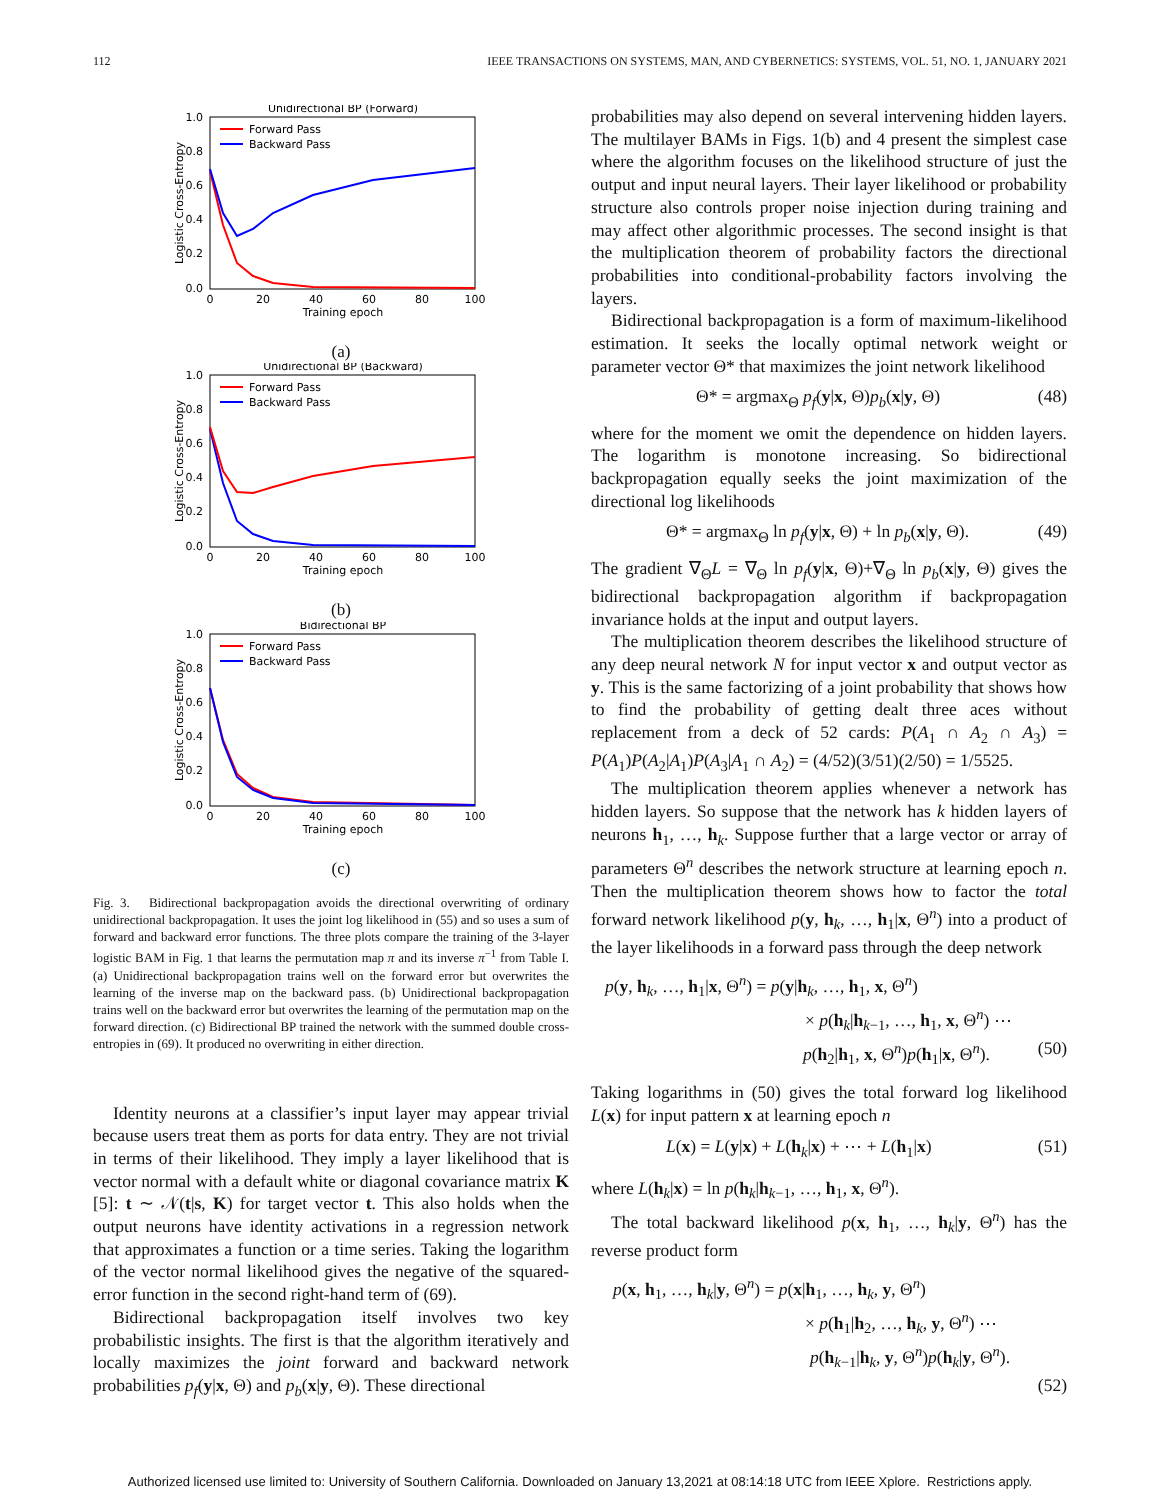112 IEEE TRANSACTIONS ON SYSTEMS, MAN, AND CYBERNETICS: SYSTEMS, VOL. 51, NO. 1, JANUARY 2021
Unidirectional BP (Forward)
1.0
0.8
0.6
0.4
0.2
0.0
0
20
40
60
80
100
Training epoch
Logistic Cross-Entropy
Forward Pass
Backward Pass
(a)
Unidirectional BP (Backward)
1.0
0.8
0.6
0.4
0.2
0.0
0
20
40
60
80
100
Training epoch
Logistic Cross-Entropy
Forward Pass
Backward Pass
(b)
Bidirectional BP
1.0
0.8
0.6
0.4
0.2
0.0
0
20
40
60
80
100
Training epoch
Logistic Cross-Entropy
Forward Pass
Backward Pass
(c)
Fig. 3. Bidirectional backpropagation avoids the directional overwriting of ordinary unidirectional backpropagation. It uses the joint log likelihood in (55) and so uses a sum of forward and backward error functions. The three plots compare the training of the 3-layer logistic BAM in Fig. 1 that learns the permutation map π and its inverse π<sup>−1</sup> from Table I. (a) Unidirectional backpropagation trains well on the forward error but overwrites the learning of the inverse map on the backward pass. (b) Unidirectional backpropagation trains well on the backward error but overwrites the learning of the permutation map on the forward direction. (c) Bidirectional BP trained the network with the summed double cross-entropies in (69). It produced no overwriting in either direction.
Identity neurons at a classifier’s input layer may appear trivial because users treat them as ports for data entry. They are not trivial in terms of their likelihood. They imply a layer likelihood that is vector normal with a default white or diagonal covariance matrix K [5]: t ∼ 𝒩(t|s, K) for target vector t. This also holds when the output neurons have identity activations in a regression network that approximates a function or a time series. Taking the logarithm of the vector normal likelihood gives the negative of the squared-error function in the second right-hand term of (69).
Bidirectional backpropagation itself involves two key probabilistic insights. The first is that the algorithm iteratively and locally maximizes the joint forward and backward network probabilities p<sub>f</sub>(y|x, Θ) and p<sub>b</sub>(x|y, Θ). These directional
probabilities may also depend on several intervening hidden layers. The multilayer BAMs in Figs. 1(b) and 4 present the simplest case where the algorithm focuses on the likelihood structure of just the output and input neural layers. Their layer likelihood or probability structure also controls proper noise injection during training and may affect other algorithmic processes. The second insight is that the multiplication theorem of probability factors the directional probabilities into conditional-probability factors involving the layers.
Bidirectional backpropagation is a form of maximum-likelihood estimation. It seeks the locally optimal network weight or parameter vector Θ* that maximizes the joint network likelihood
Θ* = argmax<sub>Θ</sub> p<sub>f</sub>(y|x, Θ)p<sub>b</sub>(x|y, Θ) (48)
where for the moment we omit the dependence on hidden layers. The logarithm is monotone increasing. So bidirectional backpropagation equally seeks the joint maximization of the directional log likelihoods
Θ* = argmax<sub>Θ</sub> ln p<sub>f</sub>(y|x, Θ) + ln p<sub>b</sub>(x|y, Θ). (49)
The gradient ∇<sub>Θ</sub>L = ∇<sub>Θ</sub> ln p<sub>f</sub>(y|x, Θ)+∇<sub>Θ</sub> ln p<sub>b</sub>(x|y, Θ) gives the bidirectional backpropagation algorithm if backpropagation invariance holds at the input and output layers.
The multiplication theorem describes the likelihood structure of any deep neural network N for input vector x and output vector as y. This is the same factorizing of a joint probability that shows how to find the probability of getting dealt three aces without replacement from a deck of 52 cards: P(A<sub>1</sub> ∩ A<sub>2</sub> ∩ A<sub>3</sub>) = P(A<sub>1</sub>)P(A<sub>2</sub>|A<sub>1</sub>)P(A<sub>3</sub>|A<sub>1</sub> ∩ A<sub>2</sub>) = (4/52)(3/51)(2/50) = 1/5525.
The multiplication theorem applies whenever a network has hidden layers. So suppose that the network has k hidden layers of neurons h<sub>1</sub>, …, h<sub>k</sub>. Suppose further that a large vector or array of parameters Θ<sup>n</sup> describes the network structure at learning epoch n. Then the multiplication theorem shows how to factor the total forward network likelihood p(y, h<sub>k</sub>, …, h<sub>1</sub>|x, Θ<sup>n</sup>) into a product of the layer likelihoods in a forward pass through the deep network
p(y, h<sub>k</sub>, …, h<sub>1</sub>|x, Θ<sup>n</sup>) = p(y|h<sub>k</sub>, …, h<sub>1</sub>, x, Θ<sup>n</sup>)
× p(h<sub>k</sub>|h<sub>k−1</sub>, …, h<sub>1</sub>, x, Θ<sup>n</sup>) ⋯
p(h<sub>2</sub>|h<sub>1</sub>, x, Θ<sup>n</sup>)p(h<sub>1</sub>|x, Θ<sup>n</sup>). (50)
Taking logarithms in (50) gives the total forward log likelihood L(x) for input pattern x at learning epoch n
L(x) = L(y|x) + L(h<sub>k</sub>|x) + ⋯ + L(h<sub>1</sub>|x) (51)
where L(h<sub>k</sub>|x) = ln p(h<sub>k</sub>|h<sub>k−1</sub>, …, h<sub>1</sub>, x, Θ<sup>n</sup>).
The total backward likelihood p(x, h<sub>1</sub>, …, h<sub>k</sub>|y, Θ<sup>n</sup>) has the reverse product form
p(x, h<sub>1</sub>, …, h<sub>k</sub>|y, Θ<sup>n</sup>) = p(x|h<sub>1</sub>, …, h<sub>k</sub>, y, Θ<sup>n</sup>)
× p(h<sub>1</sub>|h<sub>2</sub>, …, h<sub>k</sub>, y, Θ<sup>n</sup>) ⋯
p(h<sub>k−1</sub>|h<sub>k</sub>, y, Θ<sup>n</sup>)p(h<sub>k</sub>|y, Θ<sup>n</sup>).
(52)
Authorized licensed use limited to: University of Southern California. Downloaded on January 13,2021 at 08:14:18 UTC from IEEE Xplore. Restrictions apply.